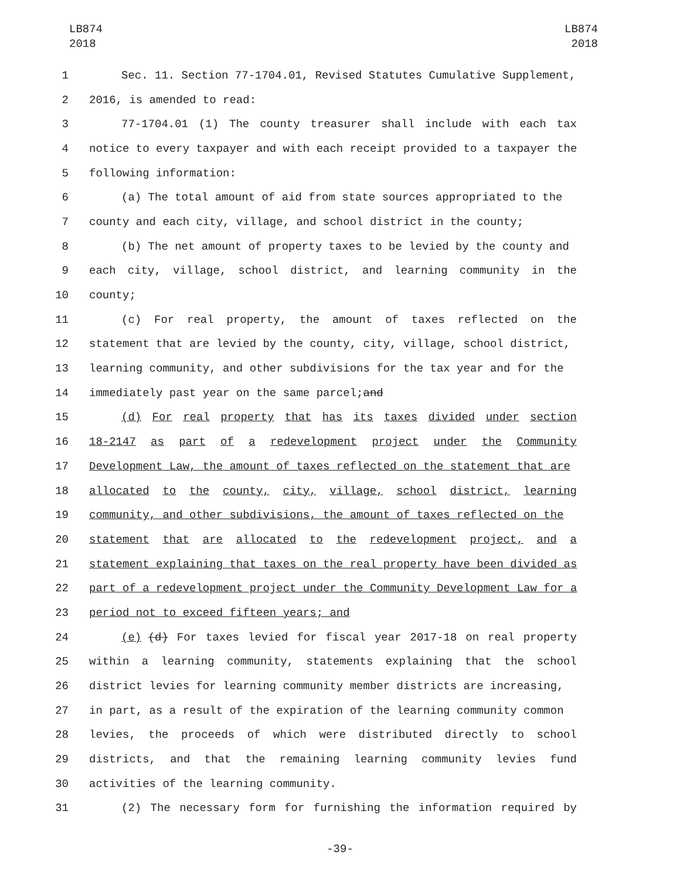LB874
2018
LB874
2018
1 Sec. 11. Section 77-1704.01, Revised Statutes Cumulative Supplement,
2 2016, is amended to read:
3 77-1704.01 (1) The county treasurer shall include with each tax
4 notice to every taxpayer and with each receipt provided to a taxpayer the
5 following information:
6 (a) The total amount of aid from state sources appropriated to the
7 county and each city, village, and school district in the county;
8 (b) The net amount of property taxes to be levied by the county and
9 each city, village, school district, and learning community in the
10 county;
11 (c) For real property, the amount of taxes reflected on the
12 statement that are levied by the county, city, village, school district,
13 learning community, and other subdivisions for the tax year and for the
14 immediately past year on the same parcel; and
15 (d) For real property that has its taxes divided under section
16 18-2147 as part of a redevelopment project under the Community
17 Development Law, the amount of taxes reflected on the statement that are
18 allocated to the county, city, village, school district, learning
19 community, and other subdivisions, the amount of taxes reflected on the
20 statement that are allocated to the redevelopment project, and a
21 statement explaining that taxes on the real property have been divided as
22 part of a redevelopment project under the Community Development Law for a
23 period not to exceed fifteen years; and
24 (e) (d) For taxes levied for fiscal year 2017-18 on real property
25 within a learning community, statements explaining that the school
26 district levies for learning community member districts are increasing,
27 in part, as a result of the expiration of the learning community common
28 levies, the proceeds of which were distributed directly to school
29 districts, and that the remaining learning community levies fund
30 activities of the learning community.
31 (2) The necessary form for furnishing the information required by
-39-